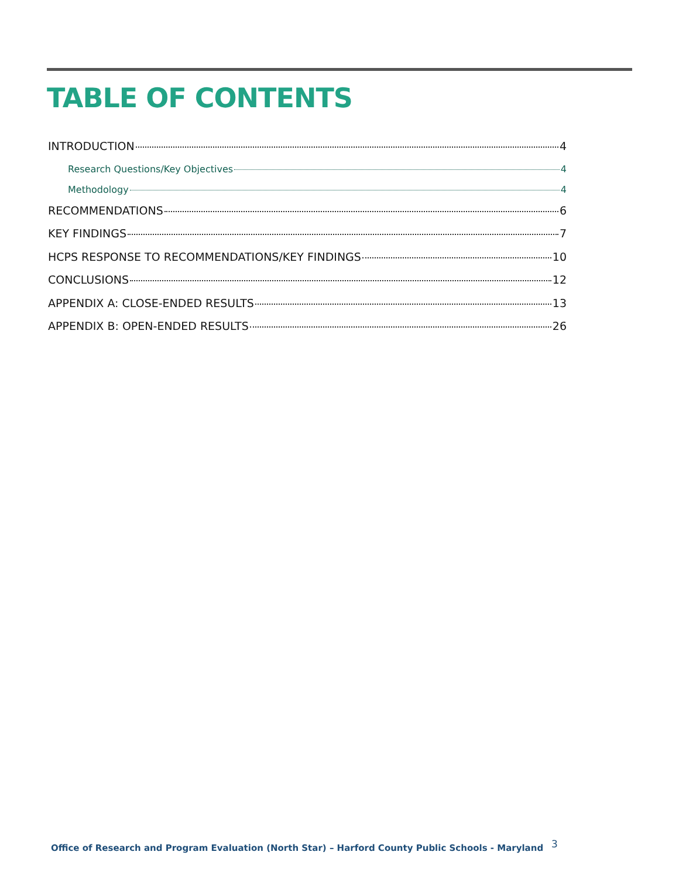TABLE OF CONTENTS
INTRODUCTION 4
Research Questions/Key Objectives 4
Methodology 4
RECOMMENDATIONS 6
KEY FINDINGS 7
HCPS RESPONSE TO RECOMMENDATIONS/KEY FINDINGS 10
CONCLUSIONS 12
APPENDIX A: CLOSE-ENDED RESULTS 13
APPENDIX B: OPEN-ENDED RESULTS 26
Office of Research and Program Evaluation (North Star) – Harford County Public Schools - Maryland
3